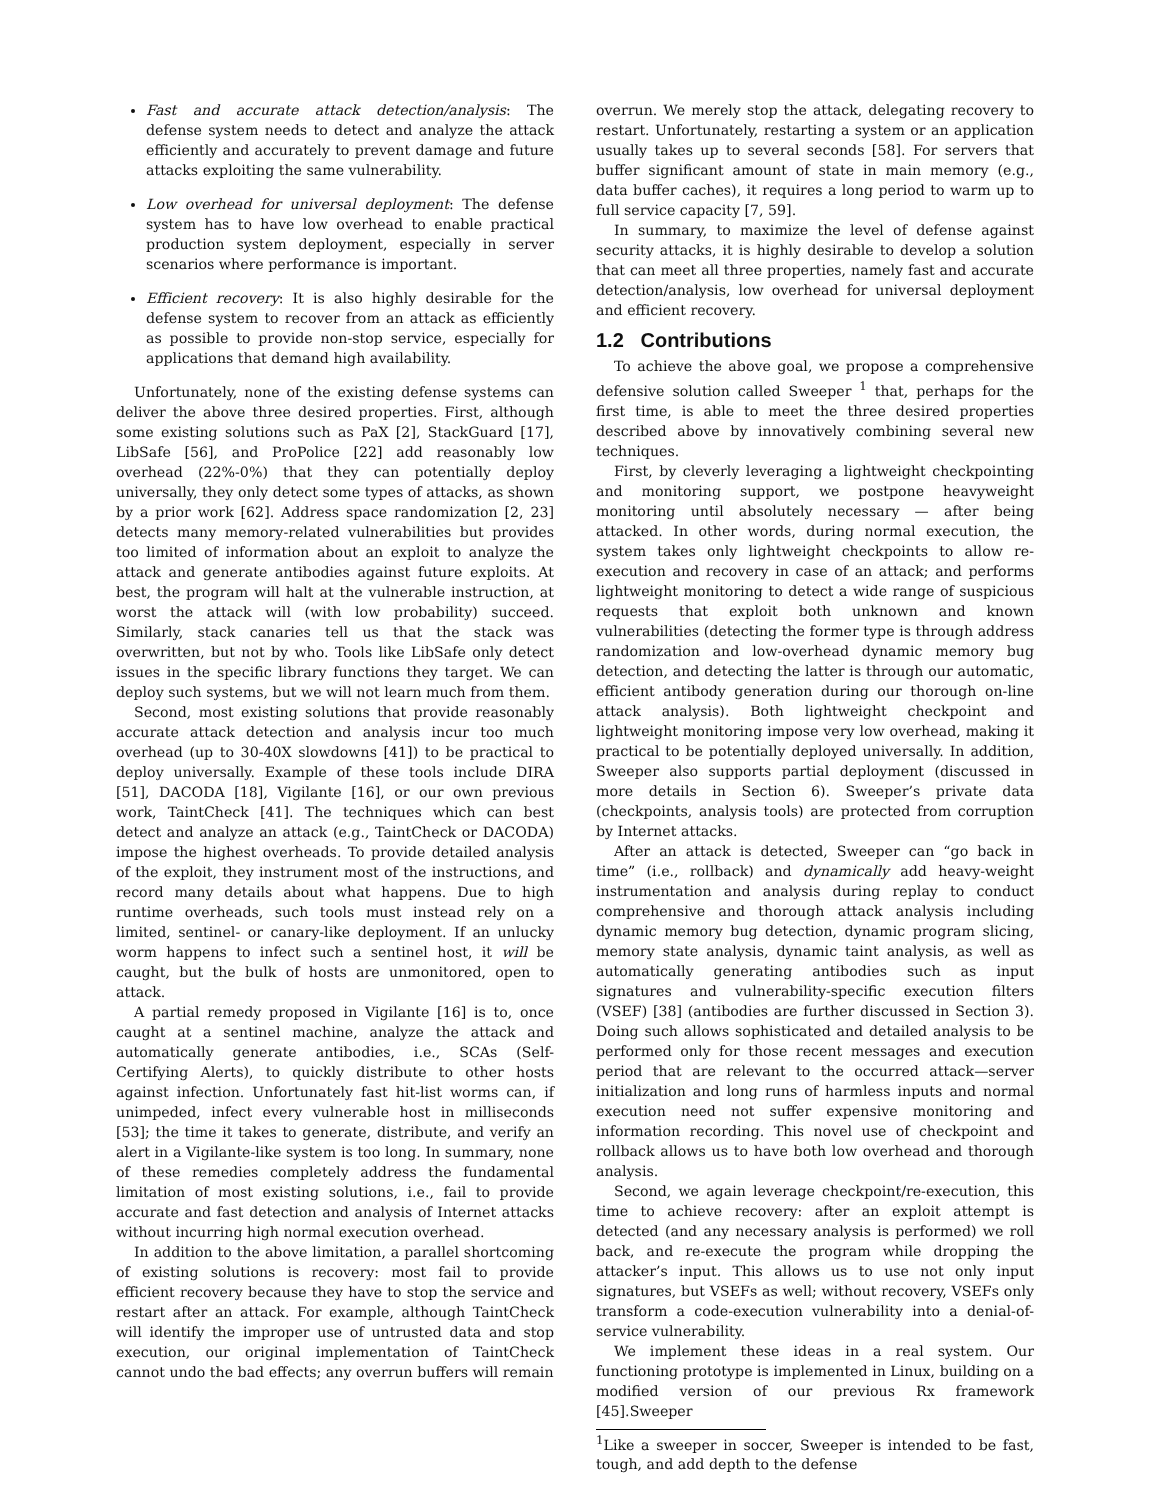Fast and accurate attack detection/analysis: The defense system needs to detect and analyze the attack efficiently and accurately to prevent damage and future attacks exploiting the same vulnerability.
Low overhead for universal deployment: The defense system has to have low overhead to enable practical production system deployment, especially in server scenarios where performance is important.
Efficient recovery: It is also highly desirable for the defense system to recover from an attack as efficiently as possible to provide non-stop service, especially for applications that demand high availability.
Unfortunately, none of the existing defense systems can deliver the above three desired properties. First, although some existing solutions such as PaX [2], StackGuard [17], LibSafe [56], and ProPolice [22] add reasonably low overhead (22%-0%) that they can potentially deploy universally, they only detect some types of attacks, as shown by a prior work [62]. Address space randomization [2, 23] detects many memory-related vulnerabilities but provides too limited of information about an exploit to analyze the attack and generate antibodies against future exploits. At best, the program will halt at the vulnerable instruction, at worst the attack will (with low probability) succeed. Similarly, stack canaries tell us that the stack was overwritten, but not by who. Tools like LibSafe only detect issues in the specific library functions they target. We can deploy such systems, but we will not learn much from them.
Second, most existing solutions that provide reasonably accurate attack detection and analysis incur too much overhead (up to 30-40X slowdowns [41]) to be practical to deploy universally. Example of these tools include DIRA [51], DACODA [18], Vigilante [16], or our own previous work, TaintCheck [41]. The techniques which can best detect and analyze an attack (e.g., TaintCheck or DACODA) impose the highest overheads. To provide detailed analysis of the exploit, they instrument most of the instructions, and record many details about what happens. Due to high runtime overheads, such tools must instead rely on a limited, sentinel- or canary-like deployment. If an unlucky worm happens to infect such a sentinel host, it will be caught, but the bulk of hosts are unmonitored, open to attack.
A partial remedy proposed in Vigilante [16] is to, once caught at a sentinel machine, analyze the attack and automatically generate antibodies, i.e., SCAs (Self-Certifying Alerts), to quickly distribute to other hosts against infection. Unfortunately fast hit-list worms can, if unimpeded, infect every vulnerable host in milliseconds [53]; the time it takes to generate, distribute, and verify an alert in a Vigilante-like system is too long. In summary, none of these remedies completely address the fundamental limitation of most existing solutions, i.e., fail to provide accurate and fast detection and analysis of Internet attacks without incurring high normal execution overhead.
In addition to the above limitation, a parallel shortcoming of existing solutions is recovery: most fail to provide efficient recovery because they have to stop the service and restart after an attack. For example, although TaintCheck will identify the improper use of untrusted data and stop execution, our original implementation of TaintCheck cannot undo the bad effects; any overrun buffers will remain
overrun. We merely stop the attack, delegating recovery to restart. Unfortunately, restarting a system or an application usually takes up to several seconds [58]. For servers that buffer significant amount of state in main memory (e.g., data buffer caches), it requires a long period to warm up to full service capacity [7, 59].
In summary, to maximize the level of defense against security attacks, it is highly desirable to develop a solution that can meet all three properties, namely fast and accurate detection/analysis, low overhead for universal deployment and efficient recovery.
1.2 Contributions
To achieve the above goal, we propose a comprehensive defensive solution called Sweeper <sup>1</sup> that, perhaps for the first time, is able to meet the three desired properties described above by innovatively combining several new techniques.
First, by cleverly leveraging a lightweight checkpointing and monitoring support, we postpone heavyweight monitoring until absolutely necessary — after being attacked. In other words, during normal execution, the system takes only lightweight checkpoints to allow re-execution and recovery in case of an attack; and performs lightweight monitoring to detect a wide range of suspicious requests that exploit both unknown and known vulnerabilities (detecting the former type is through address randomization and low-overhead dynamic memory bug detection, and detecting the latter is through our automatic, efficient antibody generation during our thorough on-line attack analysis). Both lightweight checkpoint and lightweight monitoring impose very low overhead, making it practical to be potentially deployed universally. In addition, Sweeper also supports partial deployment (discussed in more details in Section 6). Sweeper’s private data (checkpoints, analysis tools) are protected from corruption by Internet attacks.
After an attack is detected, Sweeper can “go back in time” (i.e., rollback) and dynamically add heavy-weight instrumentation and analysis during replay to conduct comprehensive and thorough attack analysis including dynamic memory bug detection, dynamic program slicing, memory state analysis, dynamic taint analysis, as well as automatically generating antibodies such as input signatures and vulnerability-specific execution filters (VSEF) [38] (antibodies are further discussed in Section 3). Doing such allows sophisticated and detailed analysis to be performed only for those recent messages and execution period that are relevant to the occurred attack—server initialization and long runs of harmless inputs and normal execution need not suffer expensive monitoring and information recording. This novel use of checkpoint and rollback allows us to have both low overhead and thorough analysis.
Second, we again leverage checkpoint/re-execution, this time to achieve recovery: after an exploit attempt is detected (and any necessary analysis is performed) we roll back, and re-execute the program while dropping the attacker’s input. This allows us to use not only input signatures, but VSEFs as well; without recovery, VSEFs only transform a code-execution vulnerability into a denial-of-service vulnerability.
We implement these ideas in a real system. Our functioning prototype is implemented in Linux, building on a modified version of our previous Rx framework [45].Sweeper
<sup>1</sup> Like a sweeper in soccer, Sweeper is intended to be fast, tough, and add depth to the defense